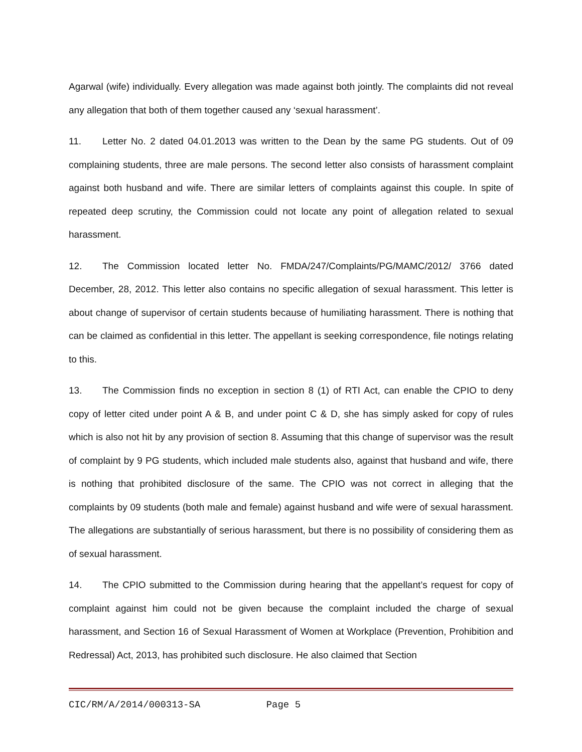Agarwal (wife) individually. Every allegation was made against both jointly. The complaints did not reveal any allegation that both of them together caused any ‘sexual harassment’.
11. Letter No. 2 dated 04.01.2013 was written to the Dean by the same PG students. Out of 09 complaining students, three are male persons. The second letter also consists of harassment complaint against both husband and wife. There are similar letters of complaints against this couple. In spite of repeated deep scrutiny, the Commission could not locate any point of allegation related to sexual harassment.
12. The Commission located letter No. FMDA/247/Complaints/PG/MAMC/2012/ 3766 dated December, 28, 2012. This letter also contains no specific allegation of sexual harassment. This letter is about change of supervisor of certain students because of humiliating harassment. There is nothing that can be claimed as confidential in this letter. The appellant is seeking correspondence, file notings relating to this.
13. The Commission finds no exception in section 8 (1) of RTI Act, can enable the CPIO to deny copy of letter cited under point A & B, and under point C & D, she has simply asked for copy of rules which is also not hit by any provision of section 8. Assuming that this change of supervisor was the result of complaint by 9 PG students, which included male students also, against that husband and wife, there is nothing that prohibited disclosure of the same. The CPIO was not correct in alleging that the complaints by 09 students (both male and female) against husband and wife were of sexual harassment. The allegations are substantially of serious harassment, but there is no possibility of considering them as of sexual harassment.
14. The CPIO submitted to the Commission during hearing that the appellant’s request for copy of complaint against him could not be given because the complaint included the charge of sexual harassment, and Section 16 of Sexual Harassment of Women at Workplace (Prevention, Prohibition and Redressal) Act, 2013, has prohibited such disclosure. He also claimed that Section
CIC/RM/A/2014/000313-SA Page 5